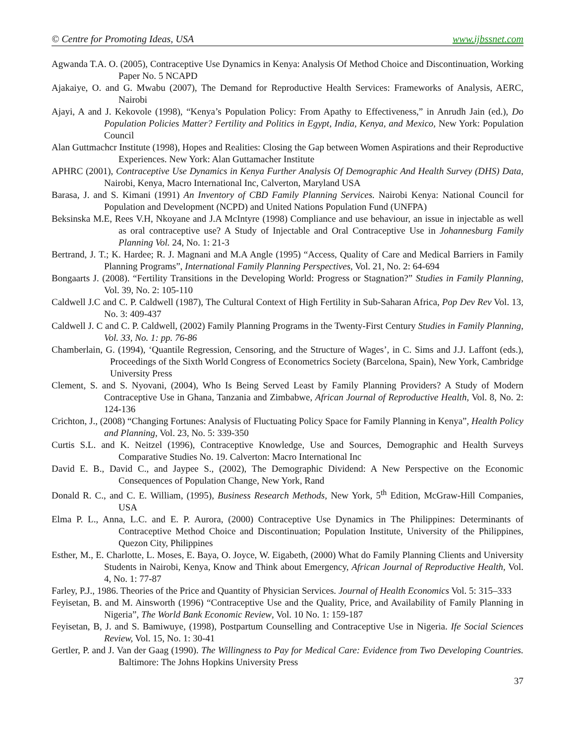© Centre for Promoting Ideas, USA www.ijbssnet.com
Agwanda T.A. O. (2005), Contraceptive Use Dynamics in Kenya: Analysis Of Method Choice and Discontinuation, Working Paper No. 5 NCAPD
Ajakaiye, O. and G. Mwabu (2007), The Demand for Reproductive Health Services: Frameworks of Analysis, AERC, Nairobi
Ajayi, A and J. Kekovole (1998), “Kenya’s Population Policy: From Apathy to Effectiveness,” in Anrudh Jain (ed.), Do Population Policies Matter? Fertility and Politics in Egypt, India, Kenya, and Mexico, New York: Population Council
Alan Guttmachcr Institute (1998), Hopes and Realities: Closing the Gap between Women Aspirations and their Reproductive Experiences. New York: Alan Guttamacher Institute
APHRC (2001), Contraceptive Use Dynamics in Kenya Further Analysis Of Demographic And Health Survey (DHS) Data, Nairobi, Kenya, Macro International Inc, Calverton, Maryland USA
Barasa, J. and S. Kimani (1991) An Inventory of CBD Family Planning Services. Nairobi Kenya: National Council for Population and Development (NCPD) and United Nations Population Fund (UNFPA)
Beksinska M.E, Rees V.H, Nkoyane and J.A McIntyre (1998) Compliance and use behaviour, an issue in injectable as well as oral contraceptive use? A Study of Injectable and Oral Contraceptive Use in Johannesburg Family Planning Vol. 24, No. 1: 21-3
Bertrand, J. T.; K. Hardee; R. J. Magnani and M.A Angle (1995) “Access, Quality of Care and Medical Barriers in Family Planning Programs”, International Family Planning Perspectives, Vol. 21, No. 2: 64-694
Bongaarts J. (2008). “Fertility Transitions in the Developing World: Progress or Stagnation?” Studies in Family Planning, Vol. 39, No. 2: 105-110
Caldwell J.C and C. P. Caldwell (1987), The Cultural Context of High Fertility in Sub-Saharan Africa, Pop Dev Rev Vol. 13, No. 3: 409-437
Caldwell J. C and C. P. Caldwell, (2002) Family Planning Programs in the Twenty-First Century Studies in Family Planning, Vol. 33, No. 1: pp. 76-86
Chamberlain, G. (1994), ‘Quantile Regression, Censoring, and the Structure of Wages’, in C. Sims and J.J. Laffont (eds.), Proceedings of the Sixth World Congress of Econometrics Society (Barcelona, Spain), New York, Cambridge University Press
Clement, S. and S. Nyovani, (2004), Who Is Being Served Least by Family Planning Providers? A Study of Modern Contraceptive Use in Ghana, Tanzania and Zimbabwe, African Journal of Reproductive Health, Vol. 8, No. 2: 124-136
Crichton, J., (2008) “Changing Fortunes: Analysis of Fluctuating Policy Space for Family Planning in Kenya”, Health Policy and Planning, Vol. 23, No. 5: 339-350
Curtis S.L. and K. Neitzel (1996), Contraceptive Knowledge, Use and Sources, Demographic and Health Surveys Comparative Studies No. 19. Calverton: Macro International Inc
David E. B., David C., and Jaypee S., (2002), The Demographic Dividend: A New Perspective on the Economic Consequences of Population Change, New York, Rand
Donald R. C., and C. E. William, (1995), Business Research Methods, New York, 5<sup>th</sup> Edition, McGraw-Hill Companies, USA
Elma P. L., Anna, L.C. and E. P. Aurora, (2000) Contraceptive Use Dynamics in The Philippines: Determinants of Contraceptive Method Choice and Discontinuation; Population Institute, University of the Philippines, Quezon City, Philippines
Esther, M., E. Charlotte, L. Moses, E. Baya, O. Joyce, W. Eigabeth, (2000) What do Family Planning Clients and University Students in Nairobi, Kenya, Know and Think about Emergency, African Journal of Reproductive Health, Vol. 4, No. 1: 77-87
Farley, P.J., 1986. Theories of the Price and Quantity of Physician Services. Journal of Health Economics Vol. 5: 315–333
Feyisetan, B. and M. Ainsworth (1996) “Contraceptive Use and the Quality, Price, and Availability of Family Planning in Nigeria”, The World Bank Economic Review, Vol. 10 No. 1: 159-187
Feyisetan, B, J. and S. Bamiwuye, (1998), Postpartum Counselling and Contraceptive Use in Nigeria. Ife Social Sciences Review, Vol. 15, No. 1: 30-41
Gertler, P. and J. Van der Gaag (1990). The Willingness to Pay for Medical Care: Evidence from Two Developing Countries. Baltimore: The Johns Hopkins University Press
37